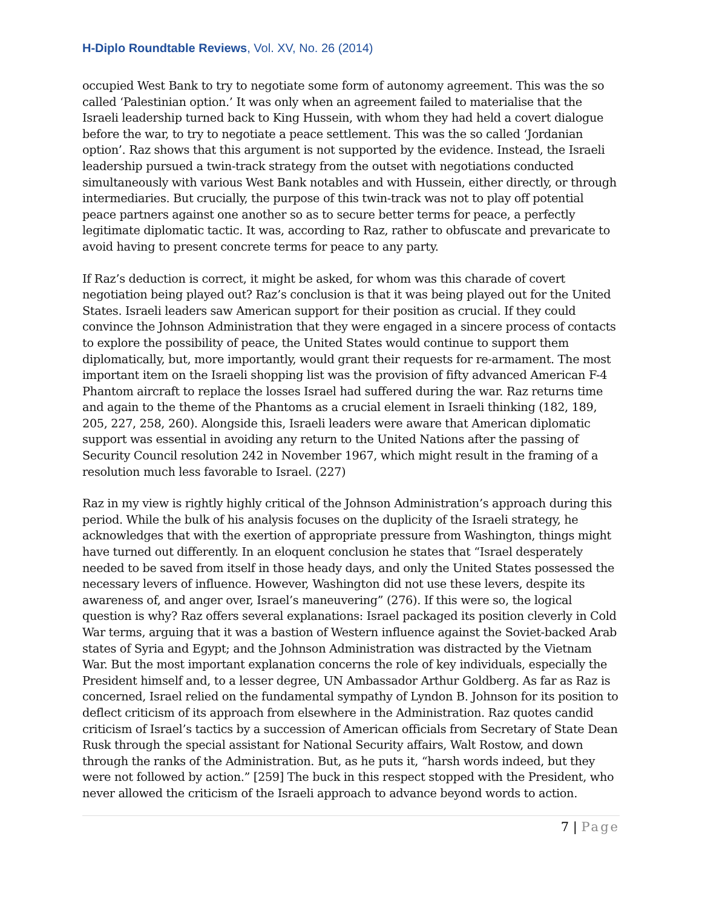H-Diplo Roundtable Reviews, Vol. XV, No. 26 (2014)
occupied West Bank to try to negotiate some form of autonomy agreement. This was the so called ‘Palestinian option.’ It was only when an agreement failed to materialise that the Israeli leadership turned back to King Hussein, with whom they had held a covert dialogue before the war, to try to negotiate a peace settlement. This was the so called ‘Jordanian option’. Raz shows that this argument is not supported by the evidence. Instead, the Israeli leadership pursued a twin-track strategy from the outset with negotiations conducted simultaneously with various West Bank notables and with Hussein, either directly, or through intermediaries. But crucially, the purpose of this twin-track was not to play off potential peace partners against one another so as to secure better terms for peace, a perfectly legitimate diplomatic tactic. It was, according to Raz, rather to obfuscate and prevaricate to avoid having to present concrete terms for peace to any party.
If Raz’s deduction is correct, it might be asked, for whom was this charade of covert negotiation being played out? Raz’s conclusion is that it was being played out for the United States. Israeli leaders saw American support for their position as crucial. If they could convince the Johnson Administration that they were engaged in a sincere process of contacts to explore the possibility of peace, the United States would continue to support them diplomatically, but, more importantly, would grant their requests for re-armament. The most important item on the Israeli shopping list was the provision of fifty advanced American F-4 Phantom aircraft to replace the losses Israel had suffered during the war. Raz returns time and again to the theme of the Phantoms as a crucial element in Israeli thinking (182, 189, 205, 227, 258, 260). Alongside this, Israeli leaders were aware that American diplomatic support was essential in avoiding any return to the United Nations after the passing of Security Council resolution 242 in November 1967, which might result in the framing of a resolution much less favorable to Israel. (227)
Raz in my view is rightly highly critical of the Johnson Administration’s approach during this period. While the bulk of his analysis focuses on the duplicity of the Israeli strategy, he acknowledges that with the exertion of appropriate pressure from Washington, things might have turned out differently. In an eloquent conclusion he states that “Israel desperately needed to be saved from itself in those heady days, and only the United States possessed the necessary levers of influence. However, Washington did not use these levers, despite its awareness of, and anger over, Israel’s maneuvering” (276). If this were so, the logical question is why? Raz offers several explanations: Israel packaged its position cleverly in Cold War terms, arguing that it was a bastion of Western influence against the Soviet-backed Arab states of Syria and Egypt; and the Johnson Administration was distracted by the Vietnam War. But the most important explanation concerns the role of key individuals, especially the President himself and, to a lesser degree, UN Ambassador Arthur Goldberg. As far as Raz is concerned, Israel relied on the fundamental sympathy of Lyndon B. Johnson for its position to deflect criticism of its approach from elsewhere in the Administration. Raz quotes candid criticism of Israel’s tactics by a succession of American officials from Secretary of State Dean Rusk through the special assistant for National Security affairs, Walt Rostow, and down through the ranks of the Administration. But, as he puts it, “harsh words indeed, but they were not followed by action.” [259] The buck in this respect stopped with the President, who never allowed the criticism of the Israeli approach to advance beyond words to action.
7 | Page